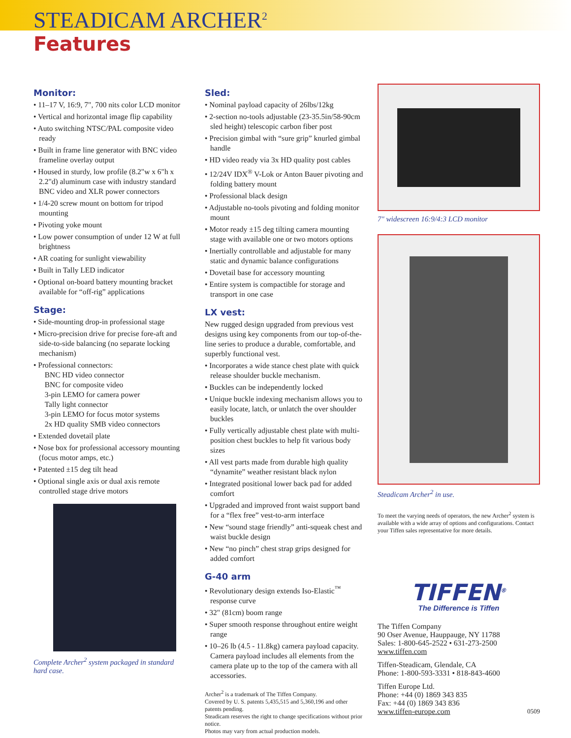STEADICAM ARCHER<sup>2</sup>
Features
Monitor:
• 11–17 V, 16:9, 7", 700 nits color LCD monitor
• Vertical and horizontal image flip capability
• Auto switching NTSC/PAL composite video ready
• Built in frame line generator with BNC video frameline overlay output
• Housed in sturdy, low profile (8.2"w x 6"h x 2.2"d) aluminum case with industry standard BNC video and XLR power connectors
• 1/4-20 screw mount on bottom for tripod mounting
• Pivoting yoke mount
• Low power consumption of under 12 W at full brightness
• AR coating for sunlight viewability
• Built in Tally LED indicator
• Optional on-board battery mounting bracket available for “off-rig” applications
Stage:
• Side-mounting drop-in professional stage
• Micro-precision drive for precise fore-aft and side-to-side balancing (no separate locking mechanism)
• Professional connectors:
BNC HD video connector
BNC for composite video
3-pin LEMO for camera power
Tally light connector
3-pin LEMO for focus motor systems
2x HD quality SMB video connectors
• Extended dovetail plate
• Nose box for professional accessory mounting (focus motor amps, etc.)
• Patented ±15 deg tilt head
• Optional single axis or dual axis remote controlled stage drive motors
Complete Archer<sup>2</sup> system packaged in standard hard case.
Sled:
• Nominal payload capacity of 26lbs/12kg
• 2-section no-tools adjustable (23-35.5in/58-90cm sled height) telescopic carbon fiber post
• Precision gimbal with “sure grip” knurled gimbal handle
• HD video ready via 3x HD quality post cables
• 12/24V IDX<sup>®</sup> V-Lok or Anton Bauer pivoting and folding battery mount
• Professional black design
• Adjustable no-tools pivoting and folding monitor mount
• Motor ready ±15 deg tilting camera mounting stage with available one or two motors options
• Inertially controllable and adjustable for many static and dynamic balance configurations
• Dovetail base for accessory mounting
• Entire system is compactible for storage and transport in one case
LX vest:
New rugged design upgraded from previous vest designs using key components from our top-of-the-line series to produce a durable, comfortable, and superbly functional vest.
• Incorporates a wide stance chest plate with quick release shoulder buckle mechanism.
• Buckles can be independently locked
• Unique buckle indexing mechanism allows you to easily locate, latch, or unlatch the over shoulder buckles
• Fully vertically adjustable chest plate with multi-position chest buckles to help fit various body sizes
• All vest parts made from durable high quality “dynamite” weather resistant black nylon
• Integrated positional lower back pad for added comfort
• Upgraded and improved front waist support band for a “flex free” vest-to-arm interface
• New “sound stage friendly” anti-squeak chest and waist buckle design
• New “no pinch” chest strap grips designed for added comfort
G-40 arm
• Revolutionary design extends Iso-Elastic<sup>™</sup> response curve
• 32" (81cm) boom range
• Super smooth response throughout entire weight range
• 10–26 lb (4.5 - 11.8kg) camera payload capacity. Camera payload includes all elements from the camera plate up to the top of the camera with all accessories.
Archer<sup>2</sup> is a trademark of The Tiffen Company.
Covered by U. S. patents 5,435,515 and 5,360,196 and other patents pending.
Steadicam reserves the right to change specifications without prior notice.
Photos may vary from actual production models.
7" widescreen 16:9/4:3 LCD monitor
Steadicam Archer<sup>2</sup> in use.
To meet the varying needs of operators, the new Archer<sup>2</sup> system is available with a wide array of options and configurations. Contact your Tiffen sales representative for more details.
TIFFEN<sup>®</sup>
The Difference is Tiffen
The Tiffen Company
90 Oser Avenue, Hauppauge, NY 11788
Sales: 1-800-645-2522 • 631-273-2500
www.tiffen.com
Tiffen-Steadicam, Glendale, CA
Phone: 1-800-593-3331 • 818-843-4600
Tiffen Europe Ltd.
Phone: +44 (0) 1869 343 835
Fax: +44 (0) 1869 343 836
www.tiffen-europe.com 0509